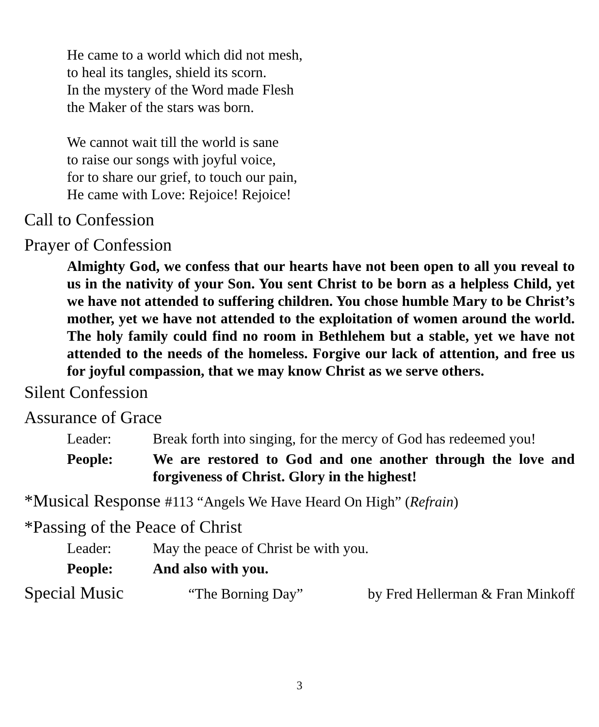He came to a world which did not mesh,
to heal its tangles, shield its scorn.
In the mystery of the Word made Flesh
the Maker of the stars was born.
We cannot wait till the world is sane
to raise our songs with joyful voice,
for to share our grief, to touch our pain,
He came with Love: Rejoice! Rejoice!
Call to Confession
Prayer of Confession
Almighty God, we confess that our hearts have not been open to all you reveal to us in the nativity of your Son. You sent Christ to be born as a helpless Child, yet we have not attended to suffering children. You chose humble Mary to be Christ’s mother, yet we have not attended to the exploitation of women around the world. The holy family could find no room in Bethlehem but a stable, yet we have not attended to the needs of the homeless. Forgive our lack of attention, and free us for joyful compassion, that we may know Christ as we serve others.
Silent Confession
Assurance of Grace
Leader: Break forth into singing, for the mercy of God has redeemed you!
People: We are restored to God and one another through the love and forgiveness of Christ. Glory in the highest!
*Musical Response #113 “Angels We Have Heard On High” (Refrain)
*Passing of the Peace of Christ
Leader: May the peace of Christ be with you.
People: And also with you.
Special Music “The Borning Day” by Fred Hellerman & Fran Minkoff
3